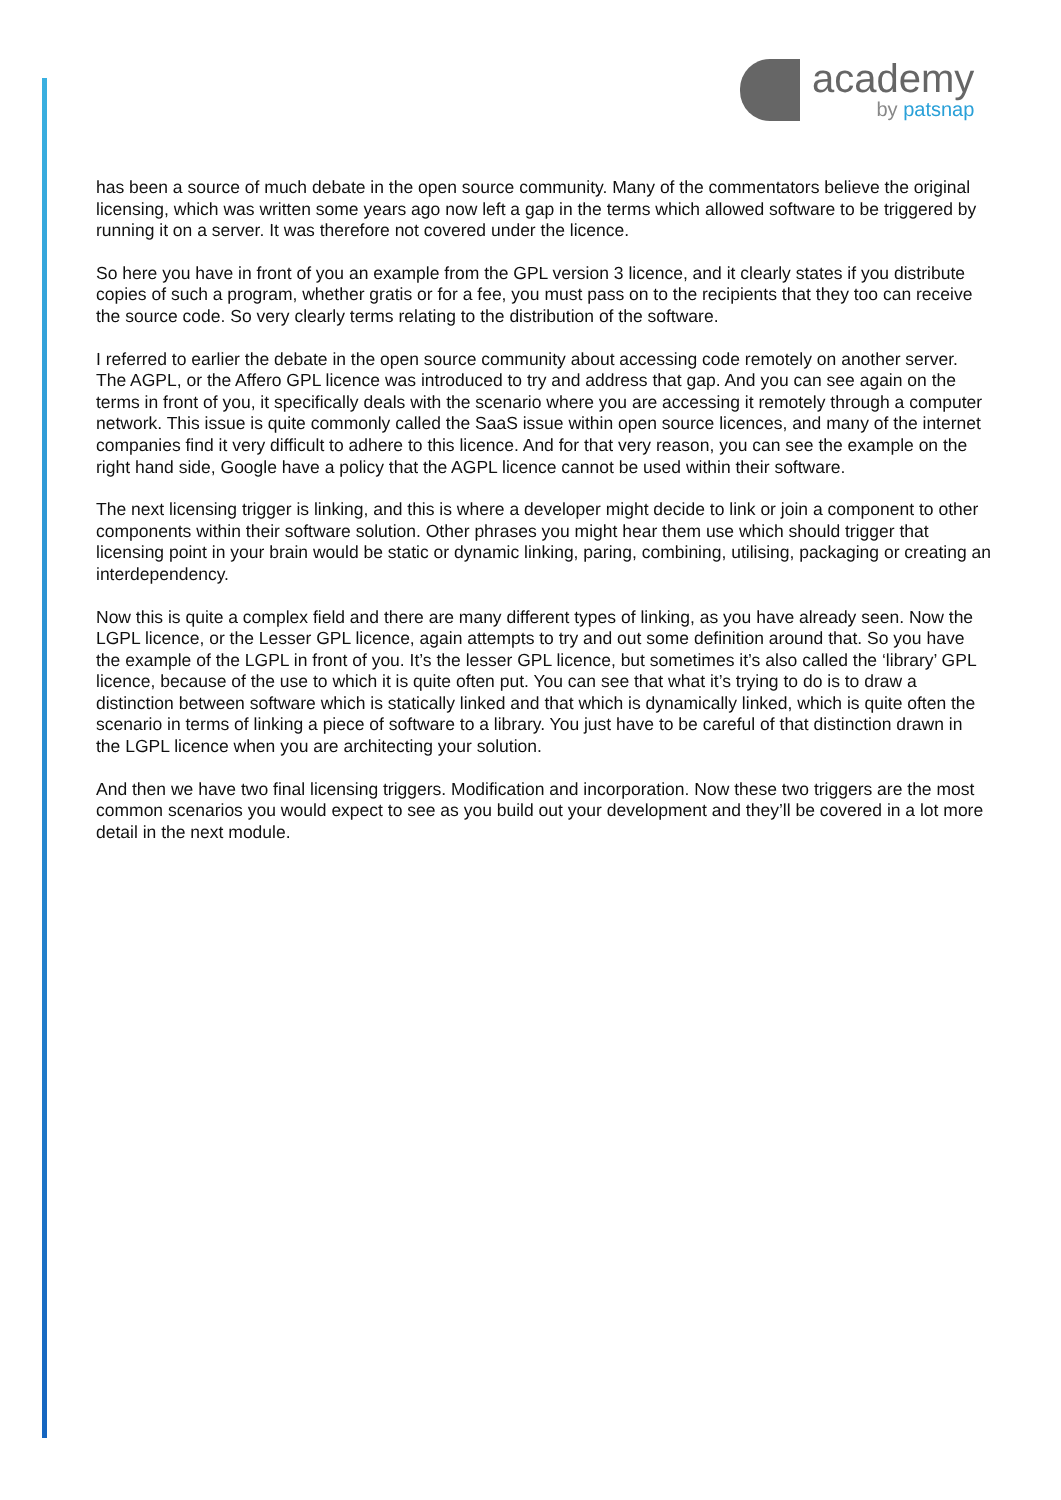academy
by patsnap
has been a source of much debate in the open source community. Many of the commentators believe the original licensing, which was written some years ago now left a gap in the terms which allowed software to be triggered by running it on a server. It was therefore not covered under the licence.
So here you have in front of you an example from the GPL version 3 licence, and it clearly states if you distribute copies of such a program, whether gratis or for a fee, you must pass on to the recipients that they too can receive the source code. So very clearly terms relating to the distribution of the software.
I referred to earlier the debate in the open source community about accessing code remotely on another server. The AGPL, or the Affero GPL licence was introduced to try and address that gap. And you can see again on the terms in front of you, it specifically deals with the scenario where you are accessing it remotely through a computer network. This issue is quite commonly called the SaaS issue within open source licences, and many of the internet companies find it very difficult to adhere to this licence. And for that very reason, you can see the example on the right hand side, Google have a policy that the AGPL licence cannot be used within their software.
The next licensing trigger is linking, and this is where a developer might decide to link or join a component to other components within their software solution. Other phrases you might hear them use which should trigger that licensing point in your brain would be static or dynamic linking, paring, combining, utilising, packaging or creating an interdependency.
Now this is quite a complex field and there are many different types of linking, as you have already seen. Now the LGPL licence, or the Lesser GPL licence, again attempts to try and out some definition around that. So you have the example of the LGPL in front of you. It’s the lesser GPL licence, but sometimes it’s also called the ‘library’ GPL licence, because of the use to which it is quite often put. You can see that what it’s trying to do is to draw a distinction between software which is statically linked and that which is dynamically linked, which is quite often the scenario in terms of linking a piece of software to a library. You just have to be careful of that distinction drawn in the LGPL licence when you are architecting your solution.
And then we have two final licensing triggers. Modification and incorporation. Now these two triggers are the most common scenarios you would expect to see as you build out your development and they’ll be covered in a lot more detail in the next module.